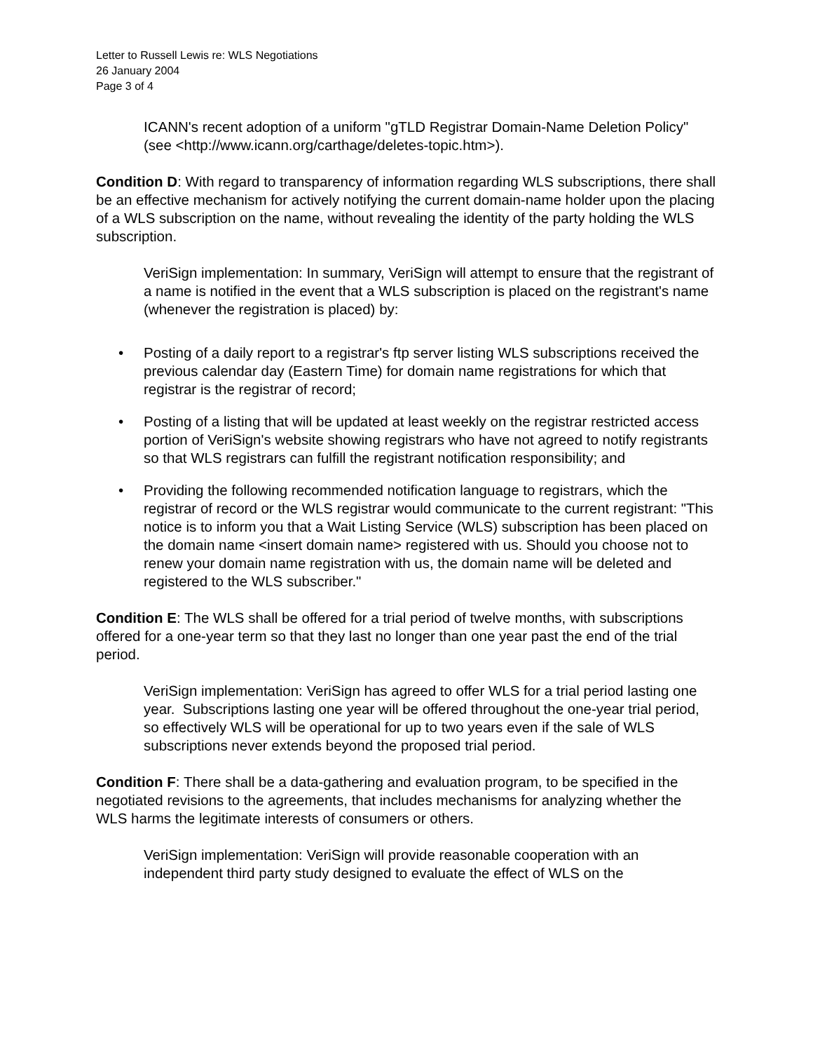Letter to Russell Lewis re: WLS Negotiations
26 January 2004
Page 3 of 4
ICANN's recent adoption of a uniform "gTLD Registrar Domain-Name Deletion Policy" (see <http://www.icann.org/carthage/deletes-topic.htm>).
Condition D: With regard to transparency of information regarding WLS subscriptions, there shall be an effective mechanism for actively notifying the current domain-name holder upon the placing of a WLS subscription on the name, without revealing the identity of the party holding the WLS subscription.
VeriSign implementation: In summary, VeriSign will attempt to ensure that the registrant of a name is notified in the event that a WLS subscription is placed on the registrant's name (whenever the registration is placed) by:
• Posting of a daily report to a registrar's ftp server listing WLS subscriptions received the previous calendar day (Eastern Time) for domain name registrations for which that registrar is the registrar of record;
• Posting of a listing that will be updated at least weekly on the registrar restricted access portion of VeriSign's website showing registrars who have not agreed to notify registrants so that WLS registrars can fulfill the registrant notification responsibility; and
• Providing the following recommended notification language to registrars, which the registrar of record or the WLS registrar would communicate to the current registrant: "This notice is to inform you that a Wait Listing Service (WLS) subscription has been placed on the domain name <insert domain name> registered with us. Should you choose not to renew your domain name registration with us, the domain name will be deleted and registered to the WLS subscriber."
Condition E: The WLS shall be offered for a trial period of twelve months, with subscriptions offered for a one-year term so that they last no longer than one year past the end of the trial period.
VeriSign implementation: VeriSign has agreed to offer WLS for a trial period lasting one year. Subscriptions lasting one year will be offered throughout the one-year trial period, so effectively WLS will be operational for up to two years even if the sale of WLS subscriptions never extends beyond the proposed trial period.
Condition F: There shall be a data-gathering and evaluation program, to be specified in the negotiated revisions to the agreements, that includes mechanisms for analyzing whether the WLS harms the legitimate interests of consumers or others.
VeriSign implementation: VeriSign will provide reasonable cooperation with an independent third party study designed to evaluate the effect of WLS on the